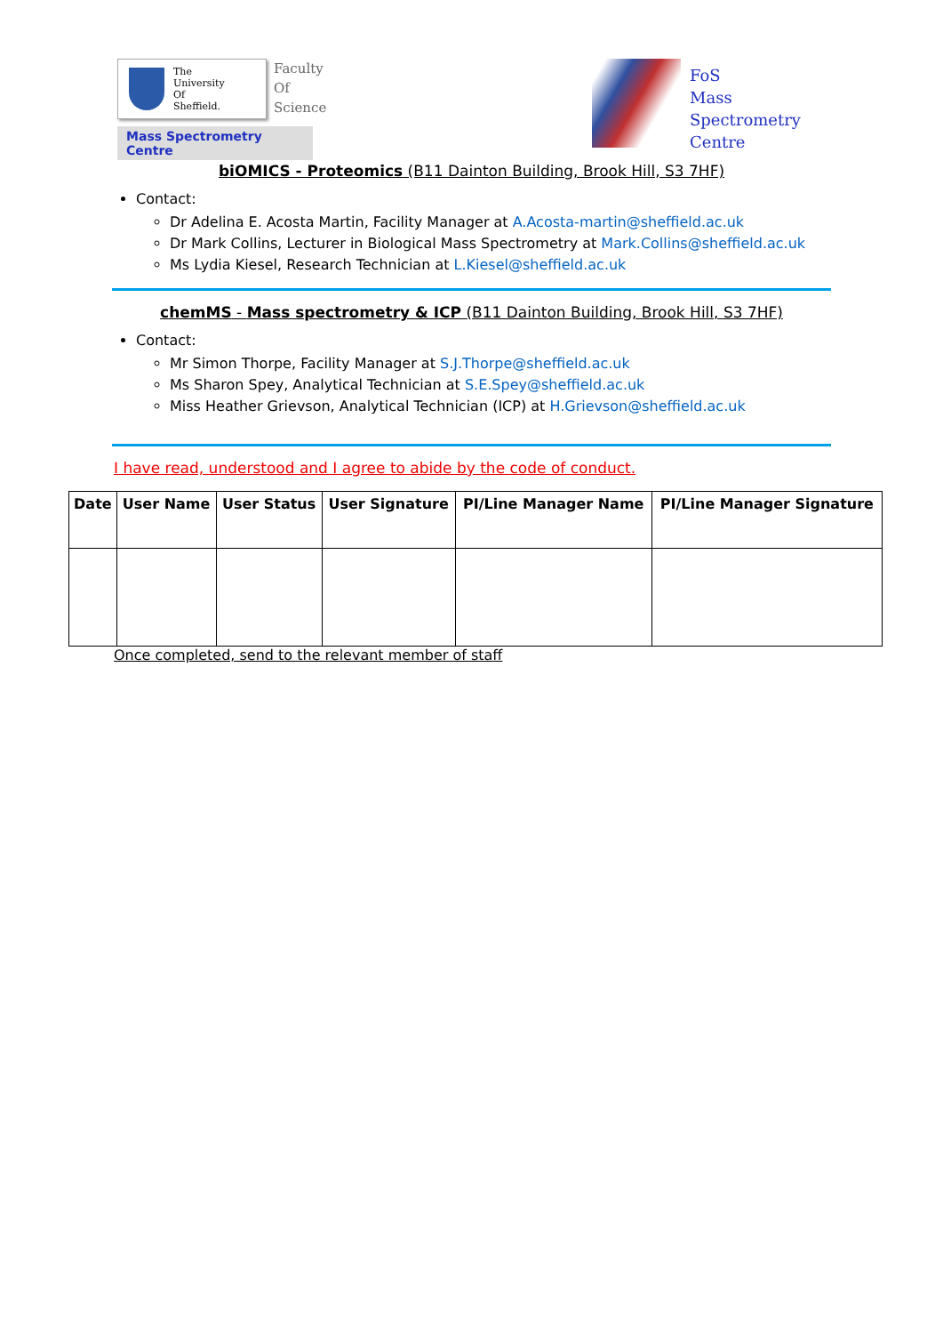The
University
Of
Sheffield.
Faculty
Of
Science
Mass Spectrometry Centre
FoS
Mass
Spectrometry
Centre
biOMICS - Proteomics (B11 Dainton Building, Brook Hill, S3 7HF)
Contact:
Dr Adelina E. Acosta Martin, Facility Manager at A.Acosta-martin@sheffield.ac.uk
Dr Mark Collins, Lecturer in Biological Mass Spectrometry at Mark.Collins@sheffield.ac.uk
Ms Lydia Kiesel, Research Technician at L.Kiesel@sheffield.ac.uk
chemMS - Mass spectrometry & ICP (B11 Dainton Building, Brook Hill, S3 7HF)
Contact:
Mr Simon Thorpe, Facility Manager at S.J.Thorpe@sheffield.ac.uk
Ms Sharon Spey, Analytical Technician at S.E.Spey@sheffield.ac.uk
Miss Heather Grievson, Analytical Technician (ICP) at H.Grievson@sheffield.ac.uk
I have read, understood and I agree to abide by the code of conduct.
| Date | User Name | User Status | User Signature | PI/Line Manager Name | PI/Line Manager Signature |
| --- | --- | --- | --- | --- | --- |
Once completed, send to the relevant member of staff